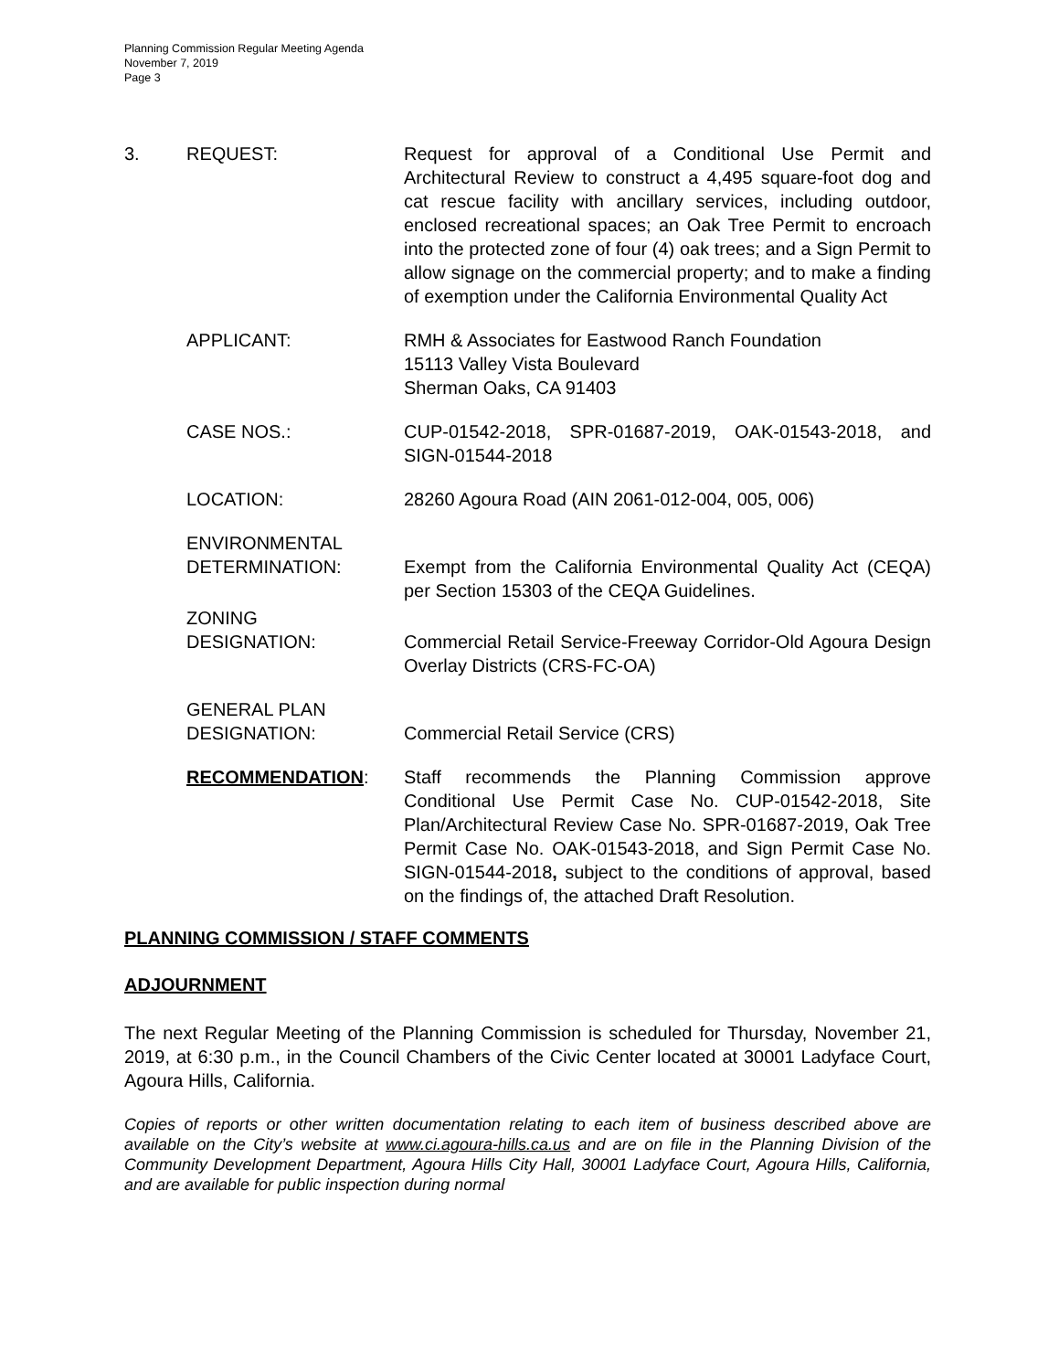Planning Commission Regular Meeting Agenda
November 7, 2019
Page 3
3. REQUEST: Request for approval of a Conditional Use Permit and Architectural Review to construct a 4,495 square-foot dog and cat rescue facility with ancillary services, including outdoor, enclosed recreational spaces; an Oak Tree Permit to encroach into the protected zone of four (4) oak trees; and a Sign Permit to allow signage on the commercial property; and to make a finding of exemption under the California Environmental Quality Act
APPLICANT: RMH & Associates for Eastwood Ranch Foundation
15113 Valley Vista Boulevard
Sherman Oaks, CA 91403
CASE NOS.: CUP-01542-2018, SPR-01687-2019, OAK-01543-2018, and SIGN-01544-2018
LOCATION: 28260 Agoura Road (AIN 2061-012-004, 005, 006)
ENVIRONMENTAL
DETERMINATION:
Exempt from the California Environmental Quality Act (CEQA) per Section 15303 of the CEQA Guidelines.
ZONING
DESIGNATION:
Commercial Retail Service-Freeway Corridor-Old Agoura Design Overlay Districts (CRS-FC-OA)
GENERAL PLAN
DESIGNATION:
Commercial Retail Service (CRS)
RECOMMENDATION: Staff recommends the Planning Commission approve Conditional Use Permit Case No. CUP-01542-2018, Site Plan/Architectural Review Case No. SPR-01687-2019, Oak Tree Permit Case No. OAK-01543-2018, and Sign Permit Case No. SIGN-01544-2018, subject to the conditions of approval, based on the findings of, the attached Draft Resolution.
PLANNING COMMISSION / STAFF COMMENTS
ADJOURNMENT
The next Regular Meeting of the Planning Commission is scheduled for Thursday, November 21, 2019, at 6:30 p.m., in the Council Chambers of the Civic Center located at 30001 Ladyface Court, Agoura Hills, California.
Copies of reports or other written documentation relating to each item of business described above are available on the City’s website at www.ci.agoura-hills.ca.us and are on file in the Planning Division of the Community Development Department, Agoura Hills City Hall, 30001 Ladyface Court, Agoura Hills, California, and are available for public inspection during normal